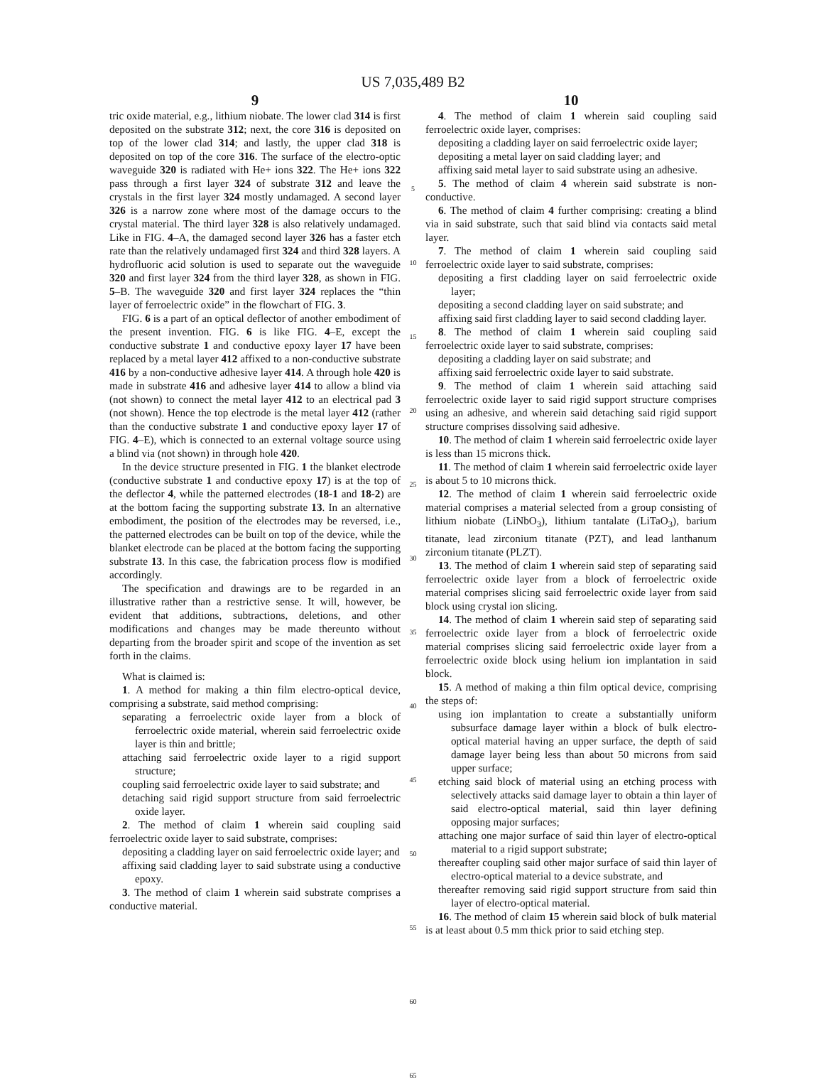US 7,035,489 B2
9
tric oxide material, e.g., lithium niobate. The lower clad 314 is first deposited on the substrate 312; next, the core 316 is deposited on top of the lower clad 314; and lastly, the upper clad 318 is deposited on top of the core 316. The surface of the electro-optic waveguide 320 is radiated with He+ ions 322. The He+ ions 322 pass through a first layer 324 of substrate 312 and leave the crystals in the first layer 324 mostly undamaged. A second layer 326 is a narrow zone where most of the damage occurs to the crystal material. The third layer 328 is also relatively undamaged. Like in FIG. 4–A, the damaged second layer 326 has a faster etch rate than the relatively undamaged first 324 and third 328 layers. A hydrofluoric acid solution is used to separate out the waveguide 320 and first layer 324 from the third layer 328, as shown in FIG. 5–B. The waveguide 320 and first layer 324 replaces the “thin layer of ferroelectric oxide” in the flowchart of FIG. 3.
FIG. 6 is a part of an optical deflector of another embodiment of the present invention. FIG. 6 is like FIG. 4–E, except the conductive substrate 1 and conductive epoxy layer 17 have been replaced by a metal layer 412 affixed to a non-conductive substrate 416 by a non-conductive adhesive layer 414. A through hole 420 is made in substrate 416 and adhesive layer 414 to allow a blind via (not shown) to connect the metal layer 412 to an electrical pad 3 (not shown). Hence the top electrode is the metal layer 412 (rather than the conductive substrate 1 and conductive epoxy layer 17 of FIG. 4–E), which is connected to an external voltage source using a blind via (not shown) in through hole 420.
In the device structure presented in FIG. 1 the blanket electrode (conductive substrate 1 and conductive epoxy 17) is at the top of the deflector 4, while the patterned electrodes (18-1 and 18-2) are at the bottom facing the supporting substrate 13. In an alternative embodiment, the position of the electrodes may be reversed, i.e., the patterned electrodes can be built on top of the device, while the blanket electrode can be placed at the bottom facing the supporting substrate 13. In this case, the fabrication process flow is modified accordingly.
The specification and drawings are to be regarded in an illustrative rather than a restrictive sense. It will, however, be evident that additions, subtractions, deletions, and other modifications and changes may be made thereunto without departing from the broader spirit and scope of the invention as set forth in the claims.
What is claimed is:
1. A method for making a thin film electro-optical device, comprising a substrate, said method comprising:
separating a ferroelectric oxide layer from a block of ferroelectric oxide material, wherein said ferroelectric oxide layer is thin and brittle;
attaching said ferroelectric oxide layer to a rigid support structure;
coupling said ferroelectric oxide layer to said substrate; and
detaching said rigid support structure from said ferroelectric oxide layer.
2. The method of claim 1 wherein said coupling said ferroelectric oxide layer to said substrate, comprises:
depositing a cladding layer on said ferroelectric oxide layer; and
affixing said cladding layer to said substrate using a conductive epoxy.
3. The method of claim 1 wherein said substrate comprises a conductive material.
5
10
15
20
25
30
35
40
45
50
55
60
65
10
4. The method of claim 1 wherein said coupling said ferroelectric oxide layer, comprises:
depositing a cladding layer on said ferroelectric oxide layer;
depositing a metal layer on said cladding layer; and
affixing said metal layer to said substrate using an adhesive.
5. The method of claim 4 wherein said substrate is non-conductive.
6. The method of claim 4 further comprising: creating a blind via in said substrate, such that said blind via contacts said metal layer.
7. The method of claim 1 wherein said coupling said ferroelectric oxide layer to said substrate, comprises:
depositing a first cladding layer on said ferroelectric oxide layer;
depositing a second cladding layer on said substrate; and
affixing said first cladding layer to said second cladding layer.
8. The method of claim 1 wherein said coupling said ferroelectric oxide layer to said substrate, comprises:
depositing a cladding layer on said substrate; and
affixing said ferroelectric oxide layer to said substrate.
9. The method of claim 1 wherein said attaching said ferroelectric oxide layer to said rigid support structure comprises using an adhesive, and wherein said detaching said rigid support structure comprises dissolving said adhesive.
10. The method of claim 1 wherein said ferroelectric oxide layer is less than 15 microns thick.
11. The method of claim 1 wherein said ferroelectric oxide layer is about 5 to 10 microns thick.
12. The method of claim 1 wherein said ferroelectric oxide material comprises a material selected from a group consisting of lithium niobate (LiNbO<sub>3</sub>), lithium tantalate (LiTaO<sub>3</sub>), barium titanate, lead zirconium titanate (PZT), and lead lanthanum zirconium titanate (PLZT).
13. The method of claim 1 wherein said step of separating said ferroelectric oxide layer from a block of ferroelectric oxide material comprises slicing said ferroelectric oxide layer from said block using crystal ion slicing.
14. The method of claim 1 wherein said step of separating said ferroelectric oxide layer from a block of ferroelectric oxide material comprises slicing said ferroelectric oxide layer from a ferroelectric oxide block using helium ion implantation in said block.
15. A method of making a thin film optical device, comprising the steps of:
using ion implantation to create a substantially uniform subsurface damage layer within a block of bulk electro-optical material having an upper surface, the depth of said damage layer being less than about 50 microns from said upper surface;
etching said block of material using an etching process with selectively attacks said damage layer to obtain a thin layer of said electro-optical material, said thin layer defining opposing major surfaces;
attaching one major surface of said thin layer of electro-optical material to a rigid support substrate;
thereafter coupling said other major surface of said thin layer of electro-optical material to a device substrate, and
thereafter removing said rigid support structure from said thin layer of electro-optical material.
16. The method of claim 15 wherein said block of bulk material is at least about 0.5 mm thick prior to said etching step.